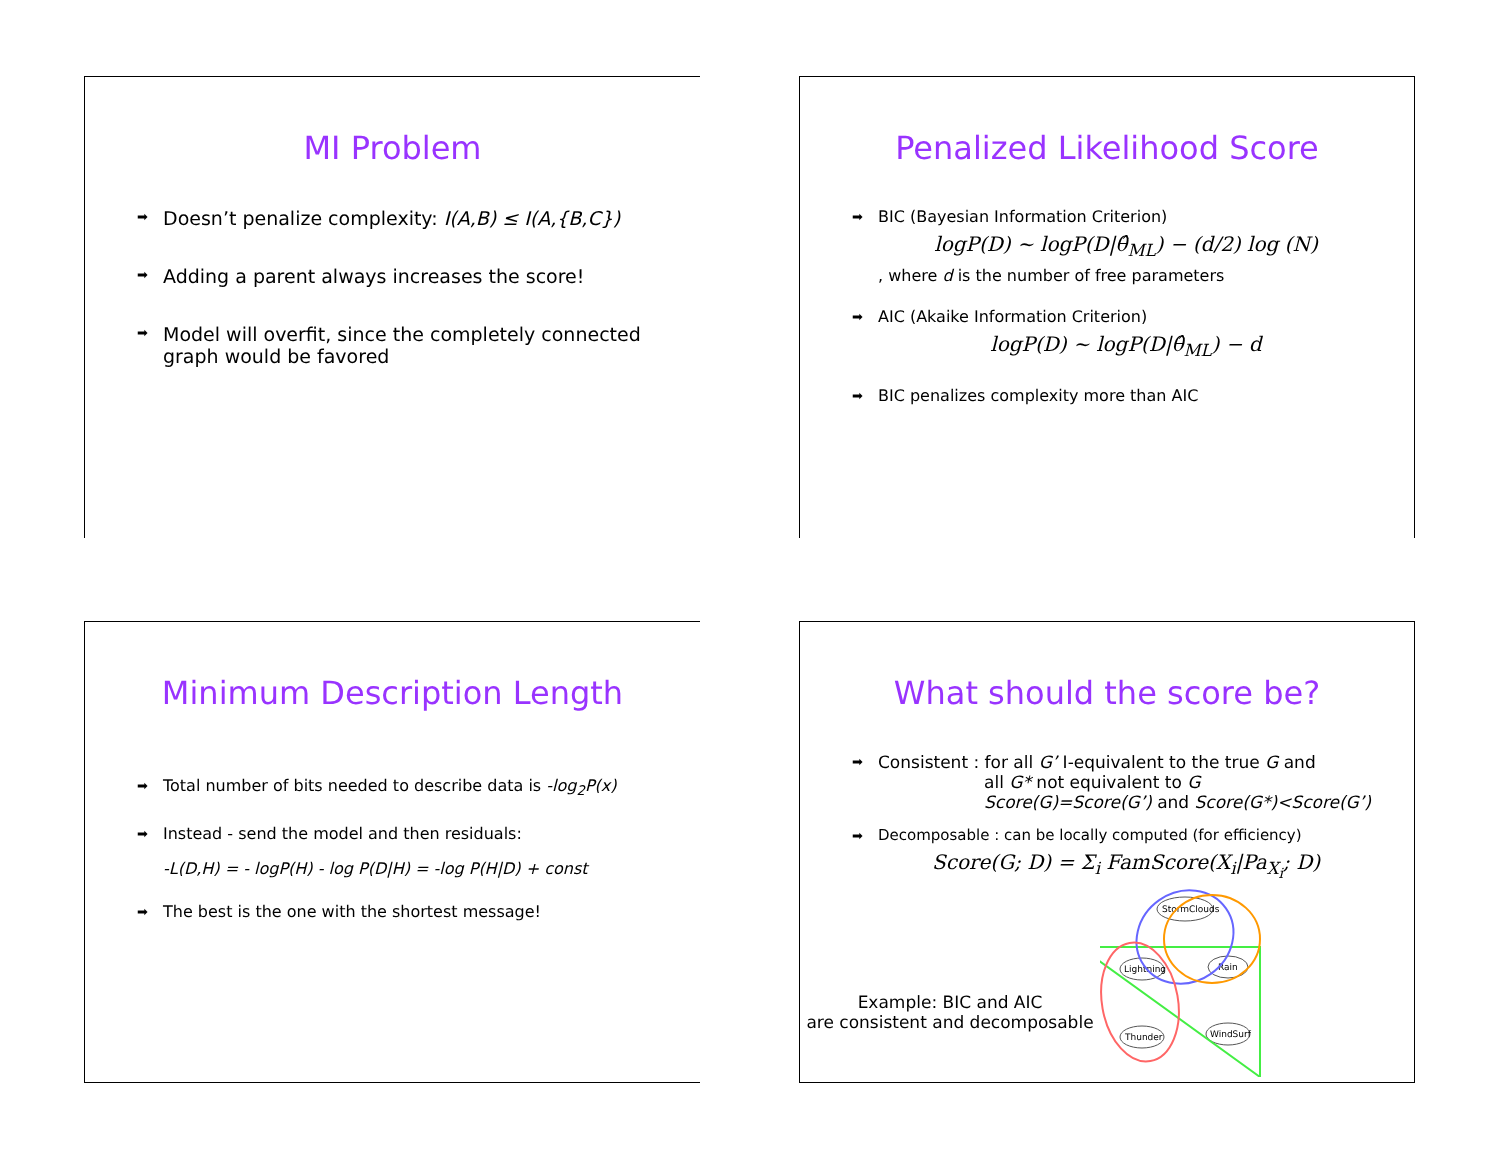MI Problem
Doesn’t penalize complexity: I(A,B) ≤ I(A,{B,C})
Adding a parent always increases the score!
Model will overfit, since the completely connected graph would be favored
Penalized Likelihood Score
BIC (Bayesian Information Criterion)
logP(D) ~ logP(D|θ̂<sub>ML</sub>) − (d/2) log (N)
, where d is the number of free parameters
AIC (Akaike Information Criterion)
logP(D) ~ logP(D|θ̂<sub>ML</sub>) − d
BIC penalizes complexity more than AIC
Minimum Description Length
Total number of bits needed to describe data is -log<sub>2</sub>P(x)
Instead - send the model and then residuals:
-L(D,H) = - logP(H) - log P(D|H) = -log P(H|D) + const
The best is the one with the shortest message!
What should the score be?
Consistent : for all G’ I-equivalent to the true G and
all G* not equivalent to G
Score(G)=Score(G’) and Score(G*)<Score(G’)
Decomposable : can be locally computed (for efficiency)
Score(G; D) = Σ<sub>i</sub> FamScore(X<sub>i</sub>|Pa<sub>X<sub>i</sub></sub>; D)
Example: BIC and AIC
are consistent and decomposable
StormClouds
Lightning
Rain
Thunder
WindSurf